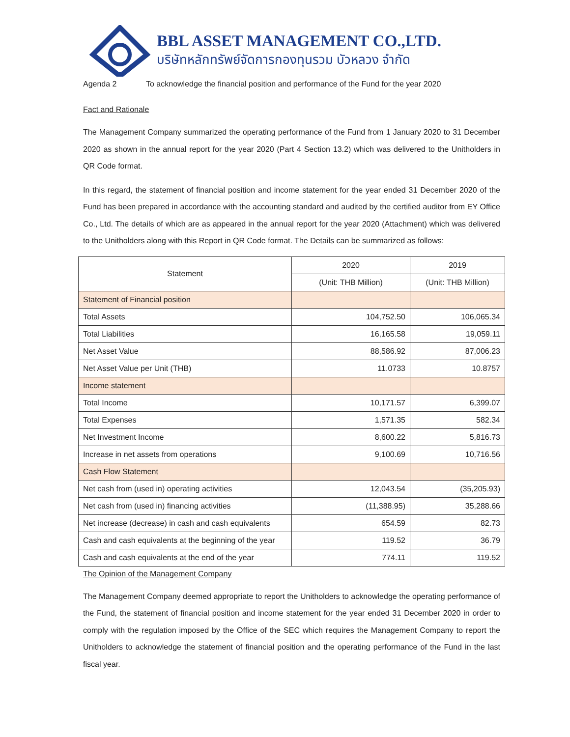BBL ASSET MANAGEMENT CO.,LTD.
บริษัทหลักทรัพย์จัดการกองทุนรวม บัวหลวง จำกัด
Agenda 2 To acknowledge the financial position and performance of the Fund for the year 2020
Fact and Rationale
The Management Company summarized the operating performance of the Fund from 1 January 2020 to 31 December 2020 as shown in the annual report for the year 2020 (Part 4 Section 13.2) which was delivered to the Unitholders in QR Code format.
In this regard, the statement of financial position and income statement for the year ended 31 December 2020 of the Fund has been prepared in accordance with the accounting standard and audited by the certified auditor from EY Office Co., Ltd. The details of which are as appeared in the annual report for the year 2020 (Attachment) which was delivered to the Unitholders along with this Report in QR Code format. The Details can be summarized as follows:
| Statement | 2020 | 2019 |
| --- | --- | --- |
| | (Unit: THB Million) | (Unit: THB Million) |
| Statement of Financial position | | |
| Total Assets | 104,752.50 | 106,065.34 |
| Total Liabilities | 16,165.58 | 19,059.11 |
| Net Asset Value | 88,586.92 | 87,006.23 |
| Net Asset Value per Unit (THB) | 11.0733 | 10.8757 |
| Income statement | | |
| Total Income | 10,171.57 | 6,399.07 |
| Total Expenses | 1,571.35 | 582.34 |
| Net Investment Income | 8,600.22 | 5,816.73 |
| Increase in net assets from operations | 9,100.69 | 10,716.56 |
| Cash Flow Statement | | |
| Net cash from (used in) operating activities | 12,043.54 | (35,205.93) |
| Net cash from (used in) financing activities | (11,388.95) | 35,288.66 |
| Net increase (decrease) in cash and cash equivalents | 654.59 | 82.73 |
| Cash and cash equivalents at the beginning of the year | 119.52 | 36.79 |
| Cash and cash equivalents at the end of the year | 774.11 | 119.52 |
The Opinion of the Management Company
The Management Company deemed appropriate to report the Unitholders to acknowledge the operating performance of the Fund, the statement of financial position and income statement for the year ended 31 December 2020 in order to comply with the regulation imposed by the Office of the SEC which requires the Management Company to report the Unitholders to acknowledge the statement of financial position and the operating performance of the Fund in the last fiscal year.